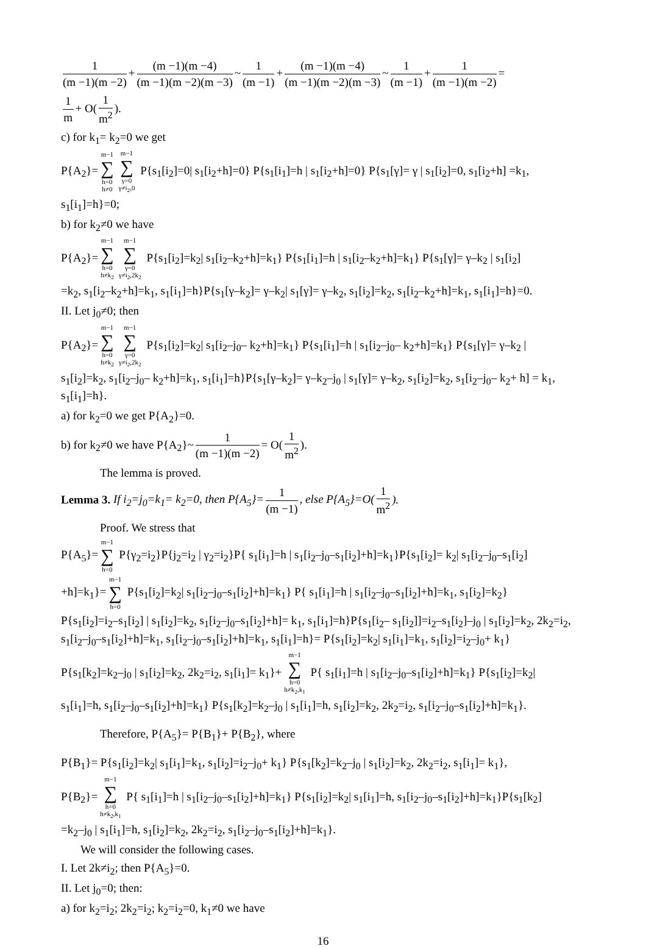1 (m −1)(m −2) + (m −1)(m −4) (m −1)(m −2)(m −3) ~ 1 (m −1) + (m −1)(m −4) (m −1)(m −2)(m −3) ~ 1 (m −1) + 1 (m −1)(m −2) =
1 m + O(1 m<sup>2</sup>).
c) for k<sub>1</sub>= k<sub>2</sub>=0 we get
P{A<sub>2</sub>}= m−1 ∑ h=0
h≠0 m−1 ∑ γ=0
γ≠i<sub>2</sub>,0 P{s<sub>1</sub>[i<sub>2</sub>]=0| s<sub>1</sub>[i<sub>2</sub>+h]=0} P{s<sub>1</sub>[i<sub>1</sub>]=h | s<sub>1</sub>[i<sub>2</sub>+h]=0} P{s<sub>1</sub>[γ]= γ | s<sub>1</sub>[i<sub>2</sub>]=0, s<sub>1</sub>[i<sub>2</sub>+h] =k<sub>1</sub>,
s<sub>1</sub>[i<sub>1</sub>]=h}=0;
b) for k<sub>2</sub>≠0 we have
P{A<sub>2</sub>}= m−1 ∑ h=0
h≠k<sub>2</sub> m−1 ∑ γ=0
γ≠i<sub>2</sub>,2k<sub>2</sub> P{s<sub>1</sub>[i<sub>2</sub>]=k<sub>2</sub>| s<sub>1</sub>[i<sub>2</sub>–k<sub>2</sub>+h]=k<sub>1</sub>} P{s<sub>1</sub>[i<sub>1</sub>]=h | s<sub>1</sub>[i<sub>2</sub>–k<sub>2</sub>+h]=k<sub>1</sub>} P{s<sub>1</sub>[γ]= γ–k<sub>2</sub> | s<sub>1</sub>[i<sub>2</sub>]
=k<sub>2</sub>, s<sub>1</sub>[i<sub>2</sub>–k<sub>2</sub>+h]=k<sub>1</sub>, s<sub>1</sub>[i<sub>1</sub>]=h}P{s<sub>1</sub>[γ–k<sub>2</sub>]= γ–k<sub>2</sub>| s<sub>1</sub>[γ]= γ–k<sub>2</sub>, s<sub>1</sub>[i<sub>2</sub>]=k<sub>2</sub>, s<sub>1</sub>[i<sub>2</sub>–k<sub>2</sub>+h]=k<sub>1</sub>, s<sub>1</sub>[i<sub>1</sub>]=h}=0.
II. Let j<sub>0</sub>≠0; then
P{A<sub>2</sub>}= m−1 ∑ h=0
h≠k<sub>2</sub> m−1 ∑ γ=0
γ≠i<sub>2</sub>,2k<sub>2</sub> P{s<sub>1</sub>[i<sub>2</sub>]=k<sub>2</sub>| s<sub>1</sub>[i<sub>2</sub>–j<sub>0</sub>– k<sub>2</sub>+h]=k<sub>1</sub>} P{s<sub>1</sub>[i<sub>1</sub>]=h | s<sub>1</sub>[i<sub>2</sub>–j<sub>0</sub>– k<sub>2</sub>+h]=k<sub>1</sub>} P{s<sub>1</sub>[γ]= γ–k<sub>2</sub> |
s<sub>1</sub>[i<sub>2</sub>]=k<sub>2</sub>, s<sub>1</sub>[i<sub>2</sub>–j<sub>0</sub>– k<sub>2</sub>+h]=k<sub>1</sub>, s<sub>1</sub>[i<sub>1</sub>]=h}P{s<sub>1</sub>[γ–k<sub>2</sub>]= γ–k<sub>2</sub>–j<sub>0</sub> | s<sub>1</sub>[γ]= γ–k<sub>2</sub>, s<sub>1</sub>[i<sub>2</sub>]=k<sub>2</sub>, s<sub>1</sub>[i<sub>2</sub>–j<sub>0</sub>– k<sub>2</sub>+ h] = k<sub>1</sub>, s<sub>1</sub>[i<sub>1</sub>]=h}.
a) for k<sub>2</sub>=0 we get P{A<sub>2</sub>}=0.
b) for k<sub>2</sub>≠0 we have P{A<sub>2</sub>}~ 1 (m −1)(m −2) = O(1 m<sup>2</sup>).
The lemma is proved.
Lemma 3. If i<sub>2</sub>=j<sub>0</sub>=k<sub>1</sub>= k<sub>2</sub>=0, then P{A<sub>5</sub>}= 1 (m −1), else P{A<sub>5</sub>}=O(1 m<sup>2</sup>).
Proof. We stress that
P{A<sub>5</sub>}= m−1 ∑ h=0 P{γ<sub>2</sub>=i<sub>2</sub>}P{j<sub>2</sub>=i<sub>2</sub> | γ<sub>2</sub>=i<sub>2</sub>}P{ s<sub>1</sub>[i<sub>1</sub>]=h | s<sub>1</sub>[i<sub>2</sub>–j<sub>0</sub>–s<sub>1</sub>[i<sub>2</sub>]+h]=k<sub>1</sub>}P{s<sub>1</sub>[i<sub>2</sub>]= k<sub>2</sub>| s<sub>1</sub>[i<sub>2</sub>–j<sub>0</sub>–s<sub>1</sub>[i<sub>2</sub>]
+h]=k<sub>1</sub>}= m−1 ∑ h=0 P{s<sub>1</sub>[i<sub>2</sub>]=k<sub>2</sub>| s<sub>1</sub>[i<sub>2</sub>–j<sub>0</sub>–s<sub>1</sub>[i<sub>2</sub>]+h]=k<sub>1</sub>} P{ s<sub>1</sub>[i<sub>1</sub>]=h | s<sub>1</sub>[i<sub>2</sub>–j<sub>0</sub>–s<sub>1</sub>[i<sub>2</sub>]+h]=k<sub>1</sub>, s<sub>1</sub>[i<sub>2</sub>]=k<sub>2</sub>}
P{s<sub>1</sub>[i<sub>2</sub>]=i<sub>2</sub>–s<sub>1</sub>[i<sub>2</sub>] | s<sub>1</sub>[i<sub>2</sub>]=k<sub>2</sub>, s<sub>1</sub>[i<sub>2</sub>–j<sub>0</sub>–s<sub>1</sub>[i<sub>2</sub>]+h]= k<sub>1</sub>, s<sub>1</sub>[i<sub>1</sub>]=h}P{s<sub>1</sub>[i<sub>2</sub>– s<sub>1</sub>[i<sub>2</sub>]]=i<sub>2</sub>–s<sub>1</sub>[i<sub>2</sub>]–j<sub>0</sub> | s<sub>1</sub>[i<sub>2</sub>]=k<sub>2</sub>, 2k<sub>2</sub>=i<sub>2</sub>, s<sub>1</sub>[i<sub>2</sub>–j<sub>0</sub>–s<sub>1</sub>[i<sub>2</sub>]+h]=k<sub>1</sub>, s<sub>1</sub>[i<sub>2</sub>–j<sub>0</sub>–s<sub>1</sub>[i<sub>2</sub>]+h]=k<sub>1</sub>, s<sub>1</sub>[i<sub>1</sub>]=h}= P{s<sub>1</sub>[i<sub>2</sub>]=k<sub>2</sub>| s<sub>1</sub>[i<sub>1</sub>]=k<sub>1</sub>, s<sub>1</sub>[i<sub>2</sub>]=i<sub>2</sub>–j<sub>0</sub>+ k<sub>1</sub>}
P{s<sub>1</sub>[k<sub>2</sub>]=k<sub>2</sub>–j<sub>0</sub> | s<sub>1</sub>[i<sub>2</sub>]=k<sub>2</sub>, 2k<sub>2</sub>=i<sub>2</sub>, s<sub>1</sub>[i<sub>1</sub>]= k<sub>1</sub>}+ m−1 ∑ h=0
h≠k<sub>2</sub>,k<sub>1</sub> P{ s<sub>1</sub>[i<sub>1</sub>]=h | s<sub>1</sub>[i<sub>2</sub>–j<sub>0</sub>–s<sub>1</sub>[i<sub>2</sub>]+h]=k<sub>1</sub>} P{s<sub>1</sub>[i<sub>2</sub>]=k<sub>2</sub>|
s<sub>1</sub>[i<sub>1</sub>]=h, s<sub>1</sub>[i<sub>2</sub>–j<sub>0</sub>–s<sub>1</sub>[i<sub>2</sub>]+h]=k<sub>1</sub>} P{s<sub>1</sub>[k<sub>2</sub>]=k<sub>2</sub>–j<sub>0</sub> | s<sub>1</sub>[i<sub>1</sub>]=h, s<sub>1</sub>[i<sub>2</sub>]=k<sub>2</sub>, 2k<sub>2</sub>=i<sub>2</sub>, s<sub>1</sub>[i<sub>2</sub>–j<sub>0</sub>–s<sub>1</sub>[i<sub>2</sub>]+h]=k<sub>1</sub>}.
Therefore, P{A<sub>5</sub>}= P{B<sub>1</sub>}+ P{B<sub>2</sub>}, where
P{B<sub>1</sub>}= P{s<sub>1</sub>[i<sub>2</sub>]=k<sub>2</sub>| s<sub>1</sub>[i<sub>1</sub>]=k<sub>1</sub>, s<sub>1</sub>[i<sub>2</sub>]=i<sub>2</sub>–j<sub>0</sub>+ k<sub>1</sub>} P{s<sub>1</sub>[k<sub>2</sub>]=k<sub>2</sub>–j<sub>0</sub> | s<sub>1</sub>[i<sub>2</sub>]=k<sub>2</sub>, 2k<sub>2</sub>=i<sub>2</sub>, s<sub>1</sub>[i<sub>1</sub>]= k<sub>1</sub>},
P{B<sub>2</sub>}= m−1 ∑ h=0
h≠k<sub>2</sub>,k<sub>1</sub> P{ s<sub>1</sub>[i<sub>1</sub>]=h | s<sub>1</sub>[i<sub>2</sub>–j<sub>0</sub>–s<sub>1</sub>[i<sub>2</sub>]+h]=k<sub>1</sub>} P{s<sub>1</sub>[i<sub>2</sub>]=k<sub>2</sub>| s<sub>1</sub>[i<sub>1</sub>]=h, s<sub>1</sub>[i<sub>2</sub>–j<sub>0</sub>–s<sub>1</sub>[i<sub>2</sub>]+h]=k<sub>1</sub>}P{s<sub>1</sub>[k<sub>2</sub>]
=k<sub>2</sub>–j<sub>0</sub> | s<sub>1</sub>[i<sub>1</sub>]=h, s<sub>1</sub>[i<sub>2</sub>]=k<sub>2</sub>, 2k<sub>2</sub>=i<sub>2</sub>, s<sub>1</sub>[i<sub>2</sub>–j<sub>0</sub>–s<sub>1</sub>[i<sub>2</sub>]+h]=k<sub>1</sub>}.
We will consider the following cases.
I. Let 2k≠i<sub>2</sub>; then P{A<sub>5</sub>}=0.
II. Let j<sub>0</sub>=0; then:
a) for k<sub>2</sub>=i<sub>2</sub>; 2k<sub>2</sub>=i<sub>2</sub>; k<sub>2</sub>=i<sub>2</sub>=0, k<sub>1</sub>≠0 we have
16